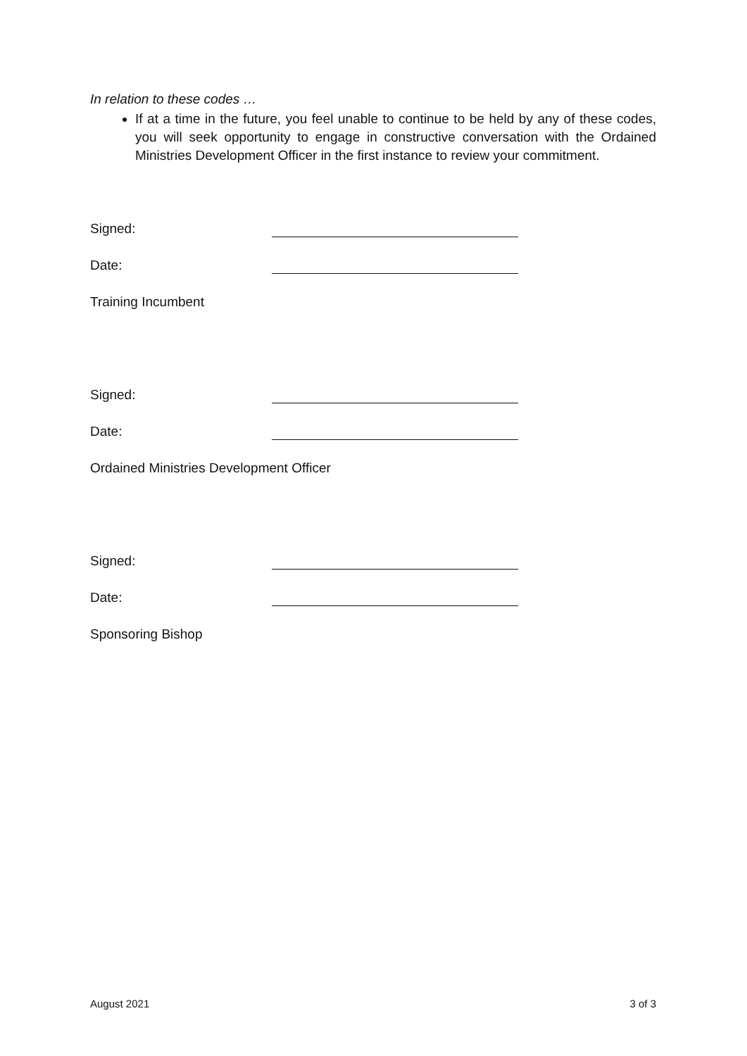In relation to these codes …
If at a time in the future, you feel unable to continue to be held by any of these codes, you will seek opportunity to engage in constructive conversation with the Ordained Ministries Development Officer in the first instance to review your commitment.
Signed:
Date:
Training Incumbent
Signed:
Date:
Ordained Ministries Development Officer
Signed:
Date:
Sponsoring Bishop
August 2021 3 of 3